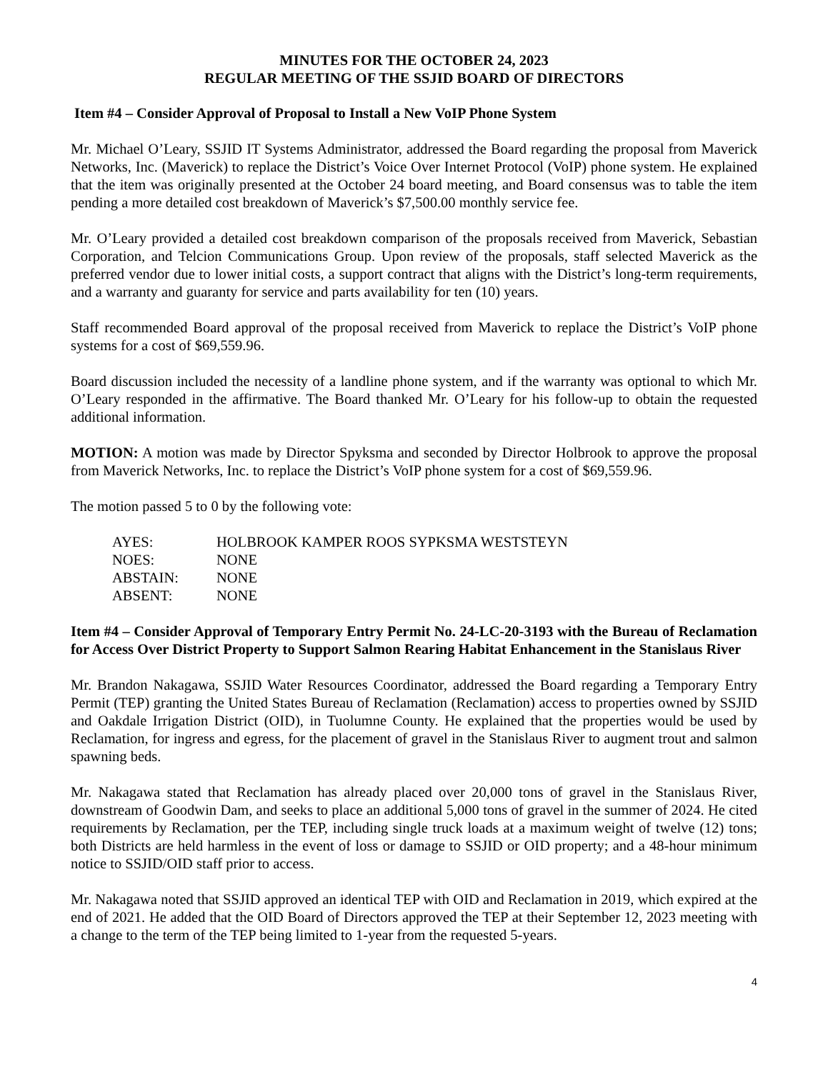MINUTES FOR THE OCTOBER 24, 2023
REGULAR MEETING OF THE SSJID BOARD OF DIRECTORS
Item #4 – Consider Approval of Proposal to Install a New VoIP Phone System
Mr. Michael O’Leary, SSJID IT Systems Administrator, addressed the Board regarding the proposal from Maverick Networks, Inc. (Maverick) to replace the District’s Voice Over Internet Protocol (VoIP) phone system. He explained that the item was originally presented at the October 24 board meeting, and Board consensus was to table the item pending a more detailed cost breakdown of Maverick’s $7,500.00 monthly service fee.
Mr. O’Leary provided a detailed cost breakdown comparison of the proposals received from Maverick, Sebastian Corporation, and Telcion Communications Group. Upon review of the proposals, staff selected Maverick as the preferred vendor due to lower initial costs, a support contract that aligns with the District’s long-term requirements, and a warranty and guaranty for service and parts availability for ten (10) years.
Staff recommended Board approval of the proposal received from Maverick to replace the District’s VoIP phone systems for a cost of $69,559.96.
Board discussion included the necessity of a landline phone system, and if the warranty was optional to which Mr. O’Leary responded in the affirmative. The Board thanked Mr. O’Leary for his follow-up to obtain the requested additional information.
MOTION: A motion was made by Director Spyksma and seconded by Director Holbrook to approve the proposal from Maverick Networks, Inc. to replace the District’s VoIP phone system for a cost of $69,559.96.
The motion passed 5 to 0 by the following vote:
| AYES: | HOLBROOK KAMPER ROOS SYPKSMA WESTSTEYN |
| NOES: | NONE |
| ABSTAIN: | NONE |
| ABSENT: | NONE |
Item #4 – Consider Approval of Temporary Entry Permit No. 24-LC-20-3193 with the Bureau of Reclamation for Access Over District Property to Support Salmon Rearing Habitat Enhancement in the Stanislaus River
Mr. Brandon Nakagawa, SSJID Water Resources Coordinator, addressed the Board regarding a Temporary Entry Permit (TEP) granting the United States Bureau of Reclamation (Reclamation) access to properties owned by SSJID and Oakdale Irrigation District (OID), in Tuolumne County. He explained that the properties would be used by Reclamation, for ingress and egress, for the placement of gravel in the Stanislaus River to augment trout and salmon spawning beds.
Mr. Nakagawa stated that Reclamation has already placed over 20,000 tons of gravel in the Stanislaus River, downstream of Goodwin Dam, and seeks to place an additional 5,000 tons of gravel in the summer of 2024. He cited requirements by Reclamation, per the TEP, including single truck loads at a maximum weight of twelve (12) tons; both Districts are held harmless in the event of loss or damage to SSJID or OID property; and a 48-hour minimum notice to SSJID/OID staff prior to access.
Mr. Nakagawa noted that SSJID approved an identical TEP with OID and Reclamation in 2019, which expired at the end of 2021. He added that the OID Board of Directors approved the TEP at their September 12, 2023 meeting with a change to the term of the TEP being limited to 1-year from the requested 5-years.
4